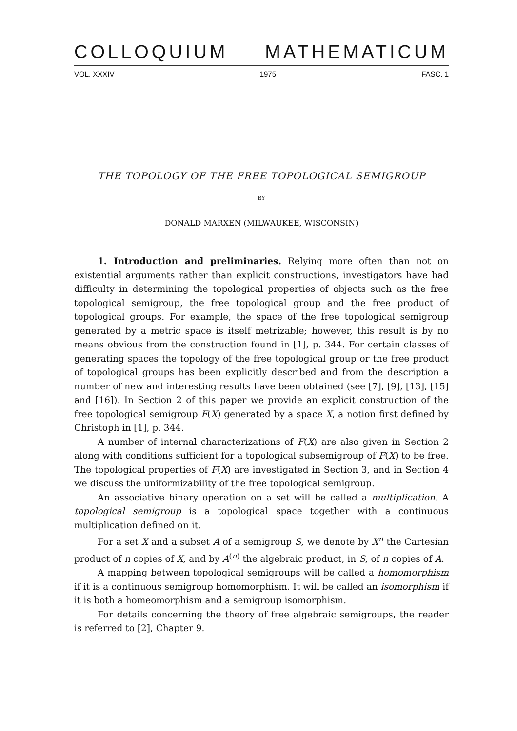COLLOQUIUM MATHEMATICUM
VOL. XXXIV 1975 FASC. 1
THE TOPOLOGY OF THE FREE TOPOLOGICAL SEMIGROUP
BY
DONALD MARXEN (MILWAUKEE, WISCONSIN)
1. Introduction and preliminaries. Relying more often than not on existential arguments rather than explicit constructions, investigators have had difficulty in determining the topological properties of objects such as the free topological semigroup, the free topological group and the free product of topological groups. For example, the space of the free topological semigroup generated by a metric space is itself metrizable; however, this result is by no means obvious from the construction found in [1], p. 344. For certain classes of generating spaces the topology of the free topological group or the free product of topological groups has been explicitly described and from the description a number of new and interesting results have been obtained (see [7], [9], [13], [15] and [16]). In Section 2 of this paper we provide an explicit construction of the free topological semigroup F(X) generated by a space X, a notion first defined by Christoph in [1], p. 344.
A number of internal characterizations of F(X) are also given in Section 2 along with conditions sufficient for a topological subsemigroup of F(X) to be free. The topological properties of F(X) are investigated in Section 3, and in Section 4 we discuss the uniformizability of the free topological semigroup.
An associative binary operation on a set will be called a multiplication. A topological semigroup is a topological space together with a continuous multiplication defined on it.
For a set X and a subset A of a semigroup S, we denote by X<sup>n</sup> the Cartesian product of n copies of X, and by A<sup>(n)</sup> the algebraic product, in S, of n copies of A.
A mapping between topological semigroups will be called a homomorphism if it is a continuous semigroup homomorphism. It will be called an isomorphism if it is both a homeomorphism and a semigroup isomorphism.
For details concerning the theory of free algebraic semigroups, the reader is referred to [2], Chapter 9.